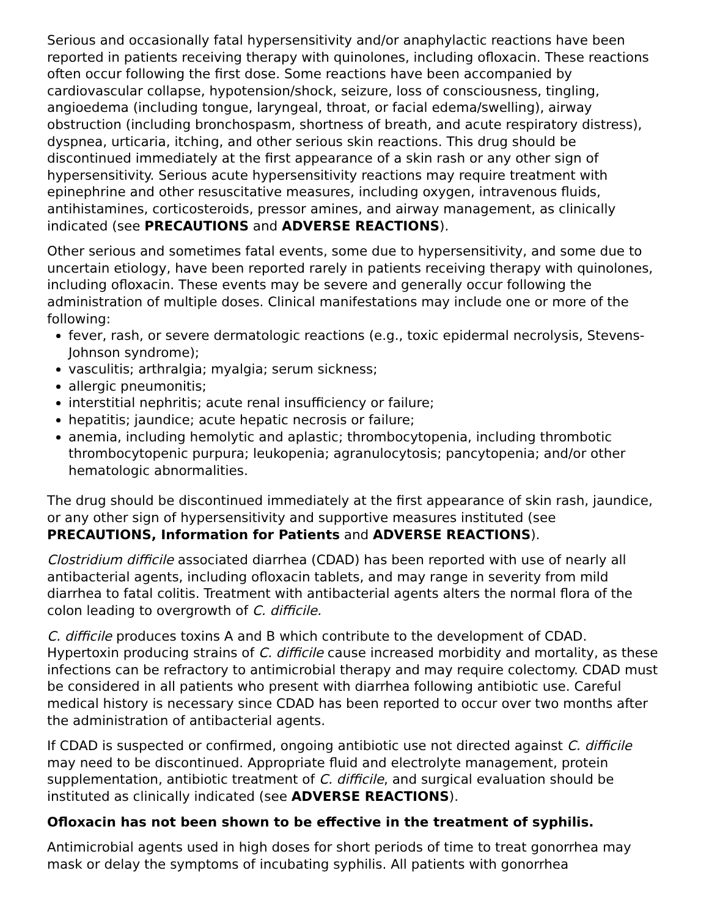Serious and occasionally fatal hypersensitivity and/or anaphylactic reactions have been reported in patients receiving therapy with quinolones, including ofloxacin. These reactions often occur following the first dose. Some reactions have been accompanied by cardiovascular collapse, hypotension/shock, seizure, loss of consciousness, tingling, angioedema (including tongue, laryngeal, throat, or facial edema/swelling), airway obstruction (including bronchospasm, shortness of breath, and acute respiratory distress), dyspnea, urticaria, itching, and other serious skin reactions. This drug should be discontinued immediately at the first appearance of a skin rash or any other sign of hypersensitivity. Serious acute hypersensitivity reactions may require treatment with epinephrine and other resuscitative measures, including oxygen, intravenous fluids, antihistamines, corticosteroids, pressor amines, and airway management, as clinically indicated (see PRECAUTIONS and ADVERSE REACTIONS).
Other serious and sometimes fatal events, some due to hypersensitivity, and some due to uncertain etiology, have been reported rarely in patients receiving therapy with quinolones, including ofloxacin. These events may be severe and generally occur following the administration of multiple doses. Clinical manifestations may include one or more of the following:
fever, rash, or severe dermatologic reactions (e.g., toxic epidermal necrolysis, Stevens-Johnson syndrome);
vasculitis; arthralgia; myalgia; serum sickness;
allergic pneumonitis;
interstitial nephritis; acute renal insufficiency or failure;
hepatitis; jaundice; acute hepatic necrosis or failure;
anemia, including hemolytic and aplastic; thrombocytopenia, including thrombotic thrombocytopenic purpura; leukopenia; agranulocytosis; pancytopenia; and/or other hematologic abnormalities.
The drug should be discontinued immediately at the first appearance of skin rash, jaundice, or any other sign of hypersensitivity and supportive measures instituted (see PRECAUTIONS, Information for Patients and ADVERSE REACTIONS).
Clostridium difficile associated diarrhea (CDAD) has been reported with use of nearly all antibacterial agents, including ofloxacin tablets, and may range in severity from mild diarrhea to fatal colitis. Treatment with antibacterial agents alters the normal flora of the colon leading to overgrowth of C. difficile.
C. difficile produces toxins A and B which contribute to the development of CDAD. Hypertoxin producing strains of C. difficile cause increased morbidity and mortality, as these infections can be refractory to antimicrobial therapy and may require colectomy. CDAD must be considered in all patients who present with diarrhea following antibiotic use. Careful medical history is necessary since CDAD has been reported to occur over two months after the administration of antibacterial agents.
If CDAD is suspected or confirmed, ongoing antibiotic use not directed against C. difficile may need to be discontinued. Appropriate fluid and electrolyte management, protein supplementation, antibiotic treatment of C. difficile, and surgical evaluation should be instituted as clinically indicated (see ADVERSE REACTIONS).
Ofloxacin has not been shown to be effective in the treatment of syphilis.
Antimicrobial agents used in high doses for short periods of time to treat gonorrhea may mask or delay the symptoms of incubating syphilis. All patients with gonorrhea